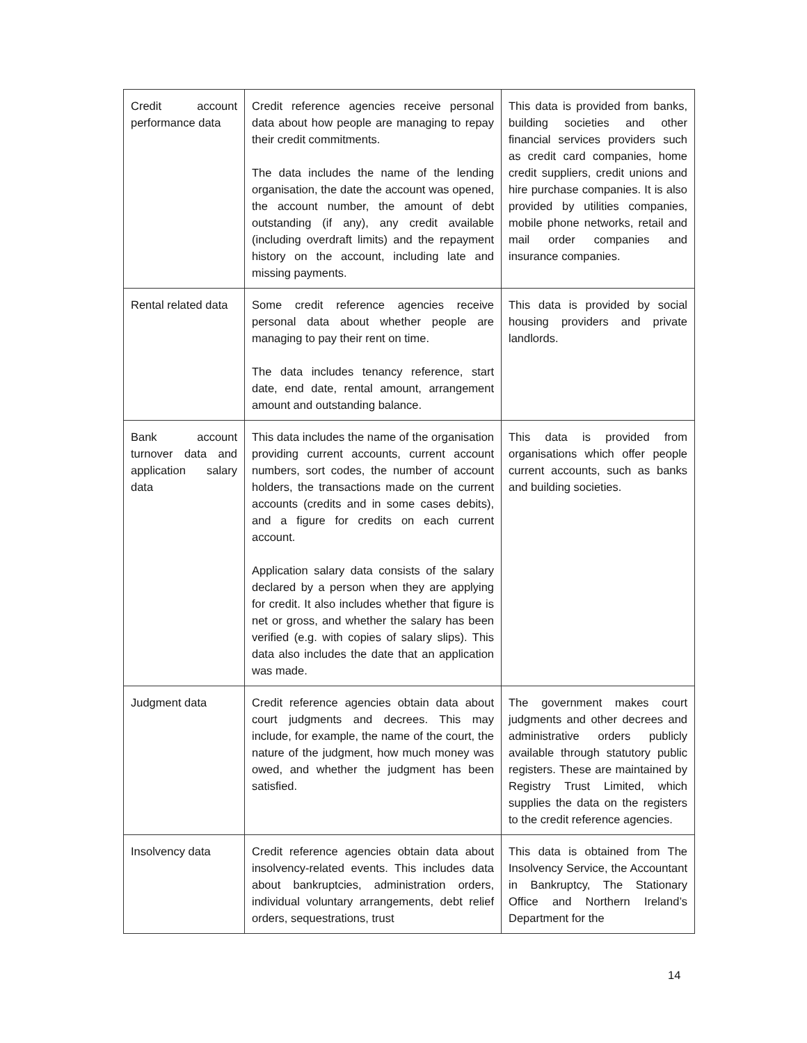| Credit account performance data | Credit reference agencies receive personal data about how people are managing to repay their credit commitments. The data includes the name of the lending organisation, the date the account was opened, the account number, the amount of debt outstanding (if any), any credit available (including overdraft limits) and the repayment history on the account, including late and missing payments. | This data is provided from banks, building societies and other financial services providers such as credit card companies, home credit suppliers, credit unions and hire purchase companies. It is also provided by utilities companies, mobile phone networks, retail and mail order companies and insurance companies. |
| Rental related data | Some credit reference agencies receive personal data about whether people are managing to pay their rent on time. The data includes tenancy reference, start date, end date, rental amount, arrangement amount and outstanding balance. | This data is provided by social housing providers and private landlords. |
| Bank account turnover data and application salary data | This data includes the name of the organisation providing current accounts, current account numbers, sort codes, the number of account holders, the transactions made on the current accounts (credits and in some cases debits), and a figure for credits on each current account. Application salary data consists of the salary declared by a person when they are applying for credit. It also includes whether that figure is net or gross, and whether the salary has been verified (e.g. with copies of salary slips). This data also includes the date that an application was made. | This data is provided from organisations which offer people current accounts, such as banks and building societies. |
| Judgment data | Credit reference agencies obtain data about court judgments and decrees. This may include, for example, the name of the court, the nature of the judgment, how much money was owed, and whether the judgment has been satisfied. | The government makes court judgments and other decrees and administrative orders publicly available through statutory public registers. These are maintained by Registry Trust Limited, which supplies the data on the registers to the credit reference agencies. |
| Insolvency data | Credit reference agencies obtain data about insolvency-related events. This includes data about bankruptcies, administration orders, individual voluntary arrangements, debt relief orders, sequestrations, trust | This data is obtained from The Insolvency Service, the Accountant in Bankruptcy, The Stationary Office and Northern Ireland’s Department for the |
14